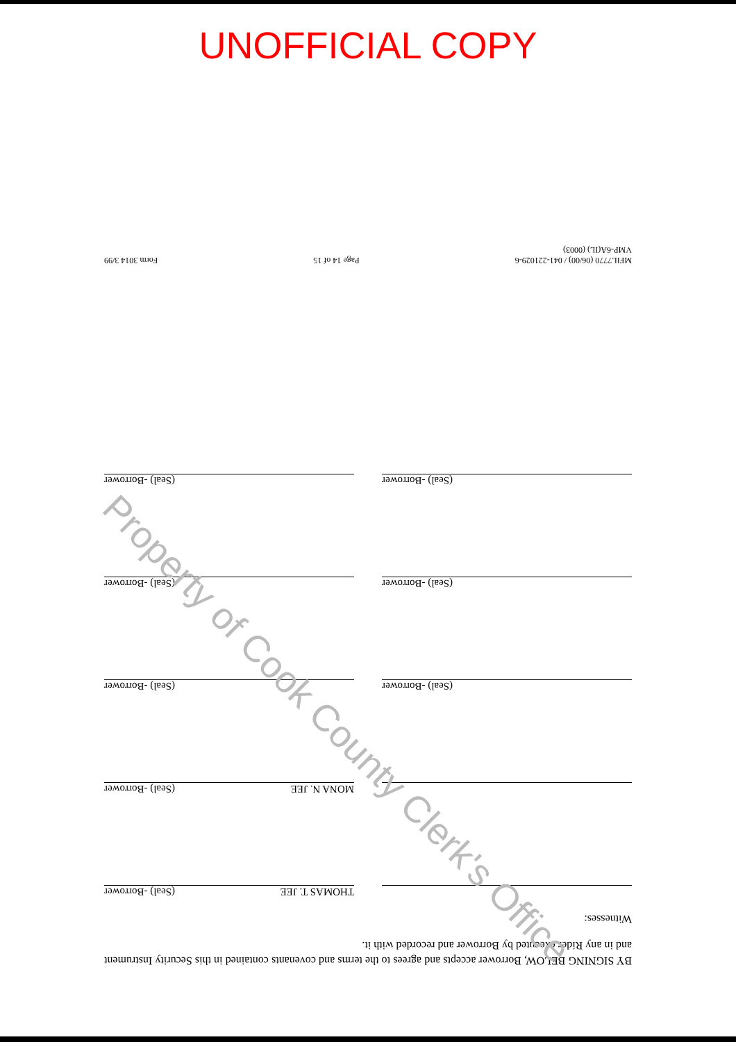UNOFFICIAL COPY
BY SIGNING BELOW, Borrower accepts and agrees to the terms and covenants contained in this Security Instrument and in any Rider executed by Borrower and recorded with it.
Witnesses:
THOMAS T. JEE (Seal) -Borrower
MONA N. JEE (Seal) -Borrower
(Seal) -Borrower
(Seal) -Borrower
(Seal) -Borrower
(Seal) -Borrower
(Seal) -Borrower
(Seal) -Borrower
MFIL7770 (06/00) / 041-221029-6
VMP-6A(IL) (0003) Page 14 of 15 Form 3014 3/99
Property of Cook County Clerk's Office